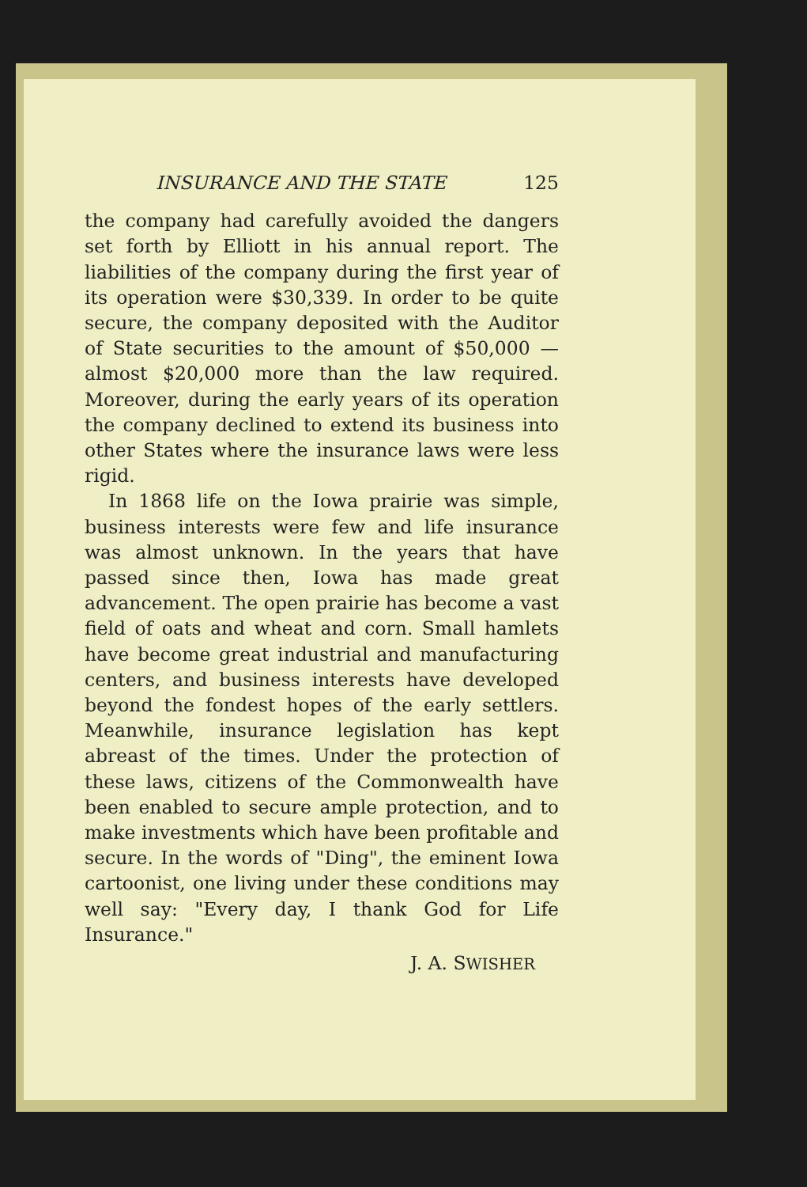INSURANCE AND THE STATE 125
the company had carefully avoided the dangers set forth by Elliott in his annual report. The liabilities of the company during the first year of its operation were $30,339. In order to be quite secure, the company deposited with the Auditor of State securities to the amount of $50,000 — almost $20,000 more than the law required. Moreover, during the early years of its operation the company declined to extend its business into other States where the insurance laws were less rigid.
In 1868 life on the Iowa prairie was simple, business interests were few and life insurance was almost unknown. In the years that have passed since then, Iowa has made great advancement. The open prairie has become a vast field of oats and wheat and corn. Small hamlets have become great industrial and manufacturing centers, and business interests have developed beyond the fondest hopes of the early settlers. Meanwhile, insurance legislation has kept abreast of the times. Under the protection of these laws, citizens of the Commonwealth have been enabled to secure ample protection, and to make investments which have been profitable and secure. In the words of "Ding", the eminent Iowa cartoonist, one living under these conditions may well say: "Every day, I thank God for Life Insurance."
J. A. SWISHER